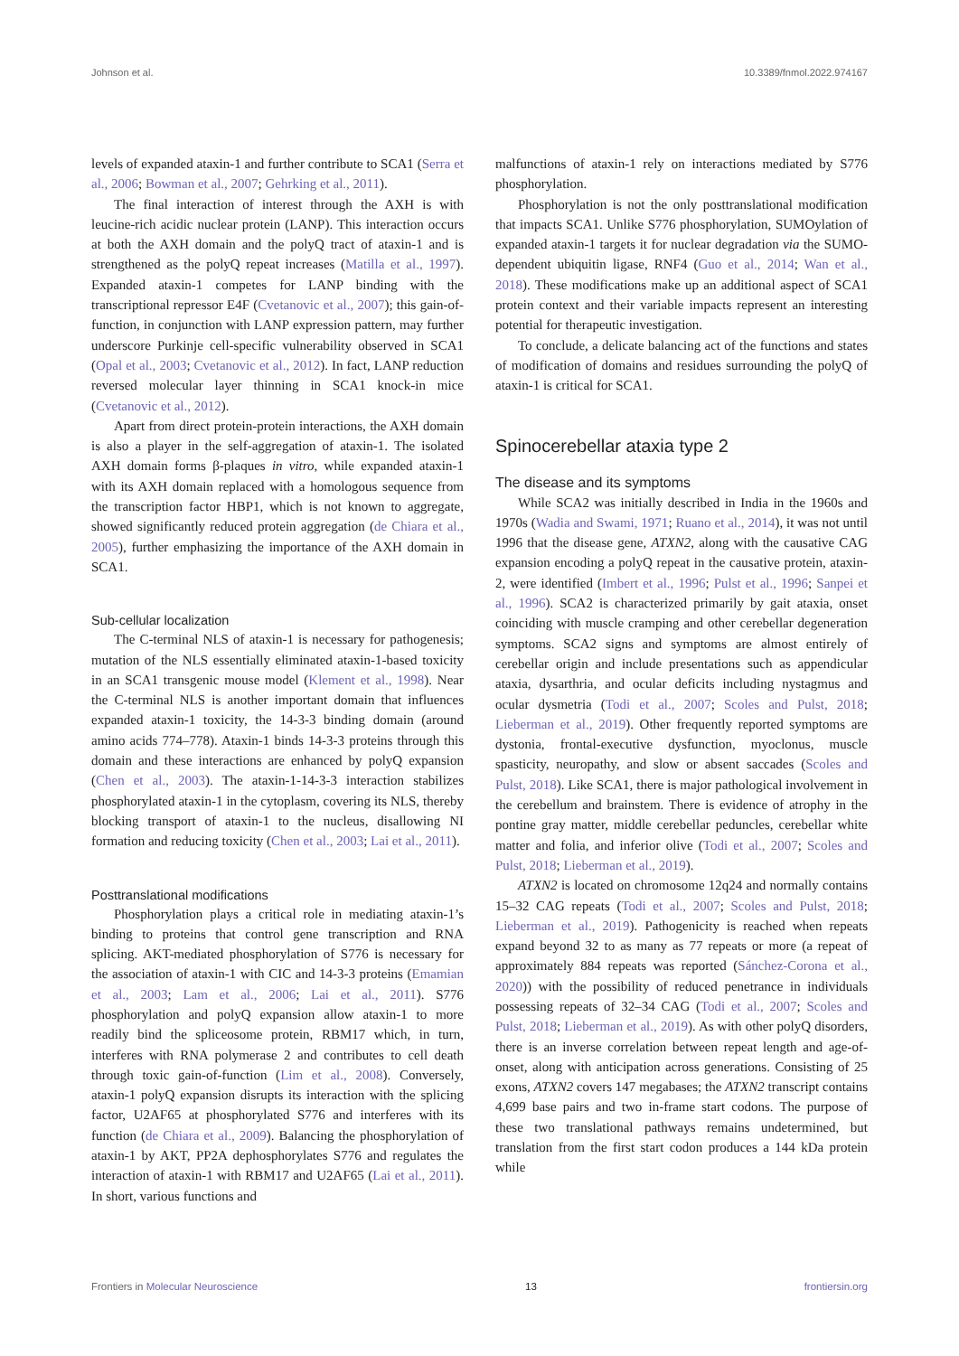Johnson et al. 10.3389/fnmol.2022.974167
levels of expanded ataxin-1 and further contribute to SCA1 (Serra et al., 2006; Bowman et al., 2007; Gehrking et al., 2011).
The final interaction of interest through the AXH is with leucine-rich acidic nuclear protein (LANP). This interaction occurs at both the AXH domain and the polyQ tract of ataxin-1 and is strengthened as the polyQ repeat increases (Matilla et al., 1997). Expanded ataxin-1 competes for LANP binding with the transcriptional repressor E4F (Cvetanovic et al., 2007); this gain-of-function, in conjunction with LANP expression pattern, may further underscore Purkinje cell-specific vulnerability observed in SCA1 (Opal et al., 2003; Cvetanovic et al., 2012). In fact, LANP reduction reversed molecular layer thinning in SCA1 knock-in mice (Cvetanovic et al., 2012).
Apart from direct protein-protein interactions, the AXH domain is also a player in the self-aggregation of ataxin-1. The isolated AXH domain forms β-plaques in vitro, while expanded ataxin-1 with its AXH domain replaced with a homologous sequence from the transcription factor HBP1, which is not known to aggregate, showed significantly reduced protein aggregation (de Chiara et al., 2005), further emphasizing the importance of the AXH domain in SCA1.
Sub-cellular localization
The C-terminal NLS of ataxin-1 is necessary for pathogenesis; mutation of the NLS essentially eliminated ataxin-1-based toxicity in an SCA1 transgenic mouse model (Klement et al., 1998). Near the C-terminal NLS is another important domain that influences expanded ataxin-1 toxicity, the 14-3-3 binding domain (around amino acids 774–778). Ataxin-1 binds 14-3-3 proteins through this domain and these interactions are enhanced by polyQ expansion (Chen et al., 2003). The ataxin-1-14-3-3 interaction stabilizes phosphorylated ataxin-1 in the cytoplasm, covering its NLS, thereby blocking transport of ataxin-1 to the nucleus, disallowing NI formation and reducing toxicity (Chen et al., 2003; Lai et al., 2011).
Posttranslational modifications
Phosphorylation plays a critical role in mediating ataxin-1’s binding to proteins that control gene transcription and RNA splicing. AKT-mediated phosphorylation of S776 is necessary for the association of ataxin-1 with CIC and 14-3-3 proteins (Emamian et al., 2003; Lam et al., 2006; Lai et al., 2011). S776 phosphorylation and polyQ expansion allow ataxin-1 to more readily bind the spliceosome protein, RBM17 which, in turn, interferes with RNA polymerase 2 and contributes to cell death through toxic gain-of-function (Lim et al., 2008). Conversely, ataxin-1 polyQ expansion disrupts its interaction with the splicing factor, U2AF65 at phosphorylated S776 and interferes with its function (de Chiara et al., 2009). Balancing the phosphorylation of ataxin-1 by AKT, PP2A dephosphorylates S776 and regulates the interaction of ataxin-1 with RBM17 and U2AF65 (Lai et al., 2011). In short, various functions and
malfunctions of ataxin-1 rely on interactions mediated by S776 phosphorylation.
Phosphorylation is not the only posttranslational modification that impacts SCA1. Unlike S776 phosphorylation, SUMOylation of expanded ataxin-1 targets it for nuclear degradation via the SUMO-dependent ubiquitin ligase, RNF4 (Guo et al., 2014; Wan et al., 2018). These modifications make up an additional aspect of SCA1 protein context and their variable impacts represent an interesting potential for therapeutic investigation.
To conclude, a delicate balancing act of the functions and states of modification of domains and residues surrounding the polyQ of ataxin-1 is critical for SCA1.
Spinocerebellar ataxia type 2
The disease and its symptoms
While SCA2 was initially described in India in the 1960s and 1970s (Wadia and Swami, 1971; Ruano et al., 2014), it was not until 1996 that the disease gene, ATXN2, along with the causative CAG expansion encoding a polyQ repeat in the causative protein, ataxin-2, were identified (Imbert et al., 1996; Pulst et al., 1996; Sanpei et al., 1996). SCA2 is characterized primarily by gait ataxia, onset coinciding with muscle cramping and other cerebellar degeneration symptoms. SCA2 signs and symptoms are almost entirely of cerebellar origin and include presentations such as appendicular ataxia, dysarthria, and ocular deficits including nystagmus and ocular dysmetria (Todi et al., 2007; Scoles and Pulst, 2018; Lieberman et al., 2019). Other frequently reported symptoms are dystonia, frontal-executive dysfunction, myoclonus, muscle spasticity, neuropathy, and slow or absent saccades (Scoles and Pulst, 2018). Like SCA1, there is major pathological involvement in the cerebellum and brainstem. There is evidence of atrophy in the pontine gray matter, middle cerebellar peduncles, cerebellar white matter and folia, and inferior olive (Todi et al., 2007; Scoles and Pulst, 2018; Lieberman et al., 2019).
ATXN2 is located on chromosome 12q24 and normally contains 15–32 CAG repeats (Todi et al., 2007; Scoles and Pulst, 2018; Lieberman et al., 2019). Pathogenicity is reached when repeats expand beyond 32 to as many as 77 repeats or more (a repeat of approximately 884 repeats was reported (Sánchez-Corona et al., 2020)) with the possibility of reduced penetrance in individuals possessing repeats of 32–34 CAG (Todi et al., 2007; Scoles and Pulst, 2018; Lieberman et al., 2019). As with other polyQ disorders, there is an inverse correlation between repeat length and age-of-onset, along with anticipation across generations. Consisting of 25 exons, ATXN2 covers 147 megabases; the ATXN2 transcript contains 4,699 base pairs and two in-frame start codons. The purpose of these two translational pathways remains undetermined, but translation from the first start codon produces a 144 kDa protein while
Frontiers in Molecular Neuroscience 13 frontiersin.org